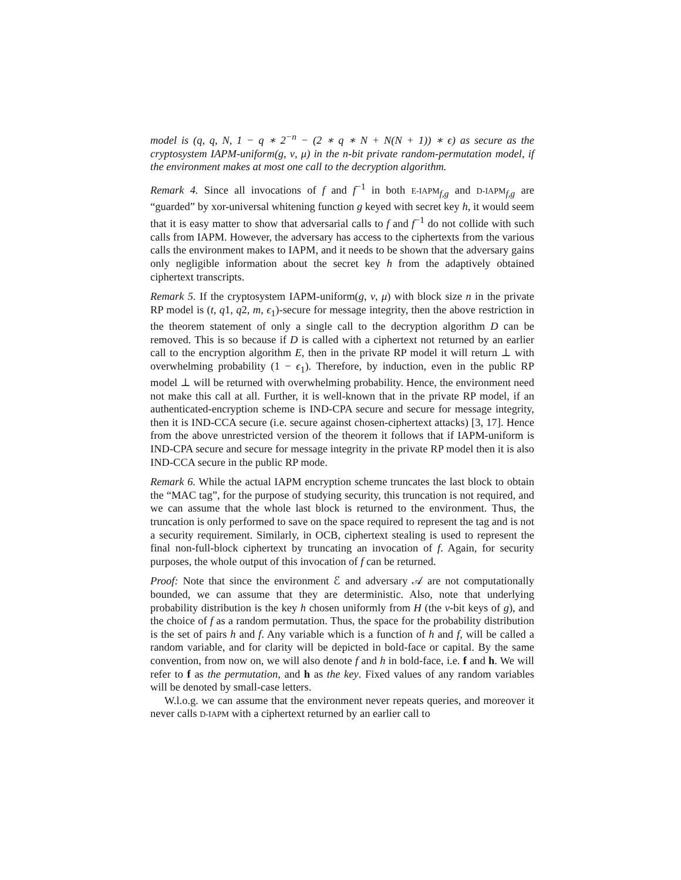model is (q, q, N, 1 − q ∗ 2<sup>−n</sup> − (2 ∗ q ∗ N + N(N + 1)) ∗ ϵ) as secure as the cryptosystem IAPM-uniform(g, ν, μ) in the n-bit private random-permutation model, if the environment makes at most one call to the decryption algorithm.
Remark 4. Since all invocations of f and f<sup>−1</sup> in both E-IAPM<sub>f,g</sub> and D-IAPM<sub>f,g</sub> are “guarded” by xor-universal whitening function g keyed with secret key h, it would seem that it is easy matter to show that adversarial calls to f and f<sup>−1</sup> do not collide with such calls from IAPM. However, the adversary has access to the ciphertexts from the various calls the environment makes to IAPM, and it needs to be shown that the adversary gains only negligible information about the secret key h from the adaptively obtained ciphertext transcripts.
Remark 5. If the cryptosystem IAPM-uniform(g, ν, μ) with block size n in the private RP model is (t, q1, q2, m, ϵ<sub>1</sub>)-secure for message integrity, then the above restriction in the theorem statement of only a single call to the decryption algorithm D can be removed. This is so because if D is called with a ciphertext not returned by an earlier call to the encryption algorithm E, then in the private RP model it will return ⊥ with overwhelming probability (1 − ϵ<sub>1</sub>). Therefore, by induction, even in the public RP model ⊥ will be returned with overwhelming probability. Hence, the environment need not make this call at all. Further, it is well-known that in the private RP model, if an authenticated-encryption scheme is IND-CPA secure and secure for message integrity, then it is IND-CCA secure (i.e. secure against chosen-ciphertext attacks) [3, 17]. Hence from the above unrestricted version of the theorem it follows that if IAPM-uniform is IND-CPA secure and secure for message integrity in the private RP model then it is also IND-CCA secure in the public RP mode.
Remark 6. While the actual IAPM encryption scheme truncates the last block to obtain the “MAC tag”, for the purpose of studying security, this truncation is not required, and we can assume that the whole last block is returned to the environment. Thus, the truncation is only performed to save on the space required to represent the tag and is not a security requirement. Similarly, in OCB, ciphertext stealing is used to represent the final non-full-block ciphertext by truncating an invocation of f. Again, for security purposes, the whole output of this invocation of f can be returned.
Proof: Note that since the environment ℰ and adversary 𝒜 are not computationally bounded, we can assume that they are deterministic. Also, note that underlying probability distribution is the key h chosen uniformly from H (the ν-bit keys of g), and the choice of f as a random permutation. Thus, the space for the probability distribution is the set of pairs h and f. Any variable which is a function of h and f, will be called a random variable, and for clarity will be depicted in bold-face or capital. By the same convention, from now on, we will also denote f and h in bold-face, i.e. f and h. We will refer to f as the permutation, and h as the key. Fixed values of any random variables will be denoted by small-case letters.
W.l.o.g. we can assume that the environment never repeats queries, and moreover it never calls D-IAPM with a ciphertext returned by an earlier call to